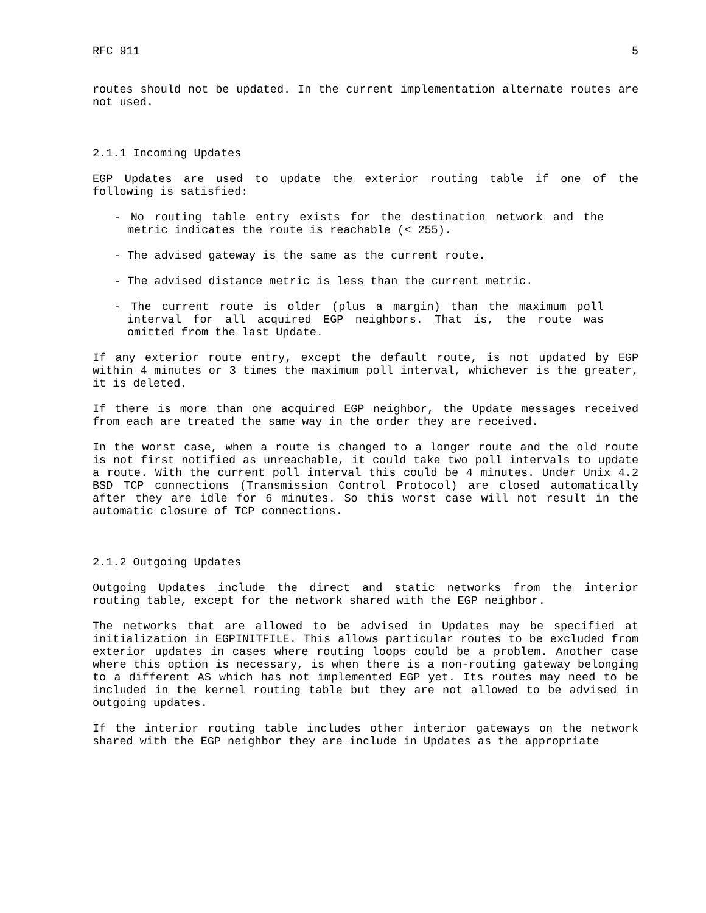RFC 911 5
routes should not be updated. In the current implementation alternate routes are not used.
2.1.1 Incoming Updates
EGP Updates are used to update the exterior routing table if one of the following is satisfied:
- No routing table entry exists for the destination network and the metric indicates the route is reachable (< 255).
- The advised gateway is the same as the current route.
- The advised distance metric is less than the current metric.
- The current route is older (plus a margin) than the maximum poll interval for all acquired EGP neighbors. That is, the route was omitted from the last Update.
If any exterior route entry, except the default route, is not updated by EGP within 4 minutes or 3 times the maximum poll interval, whichever is the greater, it is deleted.
If there is more than one acquired EGP neighbor, the Update messages received from each are treated the same way in the order they are received.
In the worst case, when a route is changed to a longer route and the old route is not first notified as unreachable, it could take two poll intervals to update a route. With the current poll interval this could be 4 minutes. Under Unix 4.2 BSD TCP connections (Transmission Control Protocol) are closed automatically after they are idle for 6 minutes. So this worst case will not result in the automatic closure of TCP connections.
2.1.2 Outgoing Updates
Outgoing Updates include the direct and static networks from the interior routing table, except for the network shared with the EGP neighbor.
The networks that are allowed to be advised in Updates may be specified at initialization in EGPINITFILE. This allows particular routes to be excluded from exterior updates in cases where routing loops could be a problem. Another case where this option is necessary, is when there is a non-routing gateway belonging to a different AS which has not implemented EGP yet. Its routes may need to be included in the kernel routing table but they are not allowed to be advised in outgoing updates.
If the interior routing table includes other interior gateways on the network shared with the EGP neighbor they are include in Updates as the appropriate